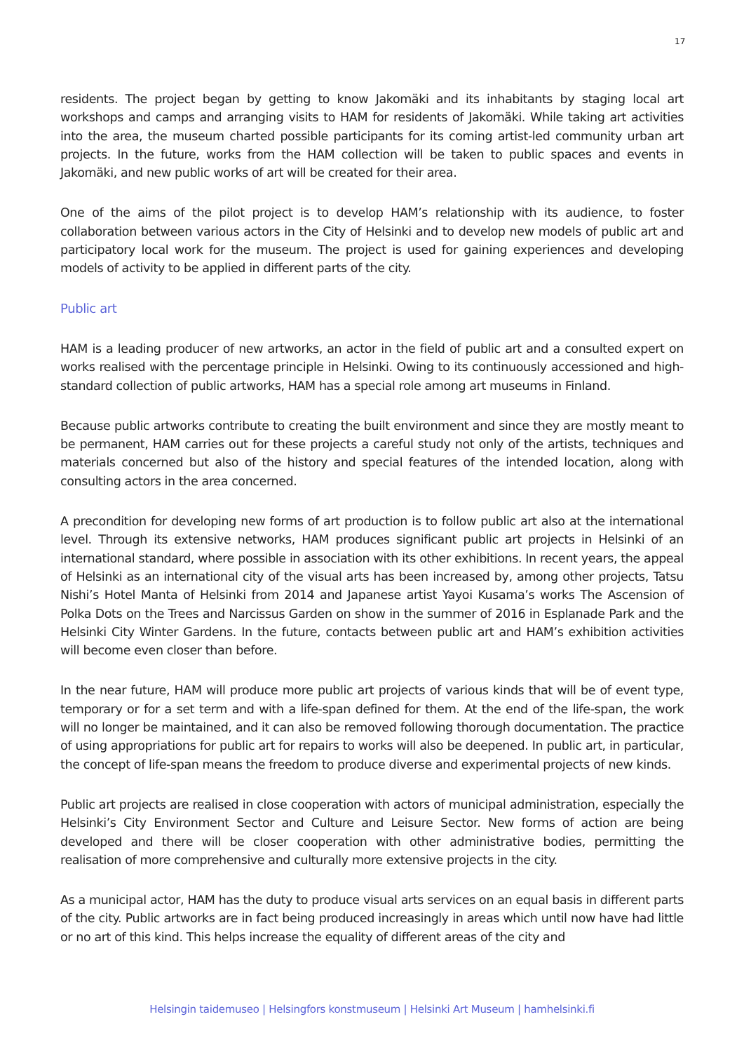17
residents. The project began by getting to know Jakomäki and its inhabitants by staging local art workshops and camps and arranging visits to HAM for residents of Jakomäki. While taking art activities into the area, the museum charted possible participants for its coming artist-led community urban art projects. In the future, works from the HAM collection will be taken to public spaces and events in Jakomäki, and new public works of art will be created for their area.
One of the aims of the pilot project is to develop HAM’s relationship with its audience, to foster collaboration between various actors in the City of Helsinki and to develop new models of public art and participatory local work for the museum. The project is used for gaining experiences and developing models of activity to be applied in different parts of the city.
Public art
HAM is a leading producer of new artworks, an actor in the field of public art and a consulted expert on works realised with the percentage principle in Helsinki. Owing to its continuously accessioned and high-standard collection of public artworks, HAM has a special role among art museums in Finland.
Because public artworks contribute to creating the built environment and since they are mostly meant to be permanent, HAM carries out for these projects a careful study not only of the artists, techniques and materials concerned but also of the history and special features of the intended location, along with consulting actors in the area concerned.
A precondition for developing new forms of art production is to follow public art also at the international level. Through its extensive networks, HAM produces significant public art projects in Helsinki of an international standard, where possible in association with its other exhibitions. In recent years, the appeal of Helsinki as an international city of the visual arts has been increased by, among other projects, Tatsu Nishi’s Hotel Manta of Helsinki from 2014 and Japanese artist Yayoi Kusama’s works The Ascension of Polka Dots on the Trees and Narcissus Garden on show in the summer of 2016 in Esplanade Park and the Helsinki City Winter Gardens. In the future, contacts between public art and HAM’s exhibition activities will become even closer than before.
In the near future, HAM will produce more public art projects of various kinds that will be of event type, temporary or for a set term and with a life-span defined for them. At the end of the life-span, the work will no longer be maintained, and it can also be removed following thorough documentation. The practice of using appropriations for public art for repairs to works will also be deepened. In public art, in particular, the concept of life-span means the freedom to produce diverse and experimental projects of new kinds.
Public art projects are realised in close cooperation with actors of municipal administration, especially the Helsinki’s City Environment Sector and Culture and Leisure Sector. New forms of action are being developed and there will be closer cooperation with other administrative bodies, permitting the realisation of more comprehensive and culturally more extensive projects in the city.
As a municipal actor, HAM has the duty to produce visual arts services on an equal basis in different parts of the city. Public artworks are in fact being produced increasingly in areas which until now have had little or no art of this kind. This helps increase the equality of different areas of the city and
Helsingin taidemuseo | Helsingfors konstmuseum | Helsinki Art Museum | hamhelsinki.fi